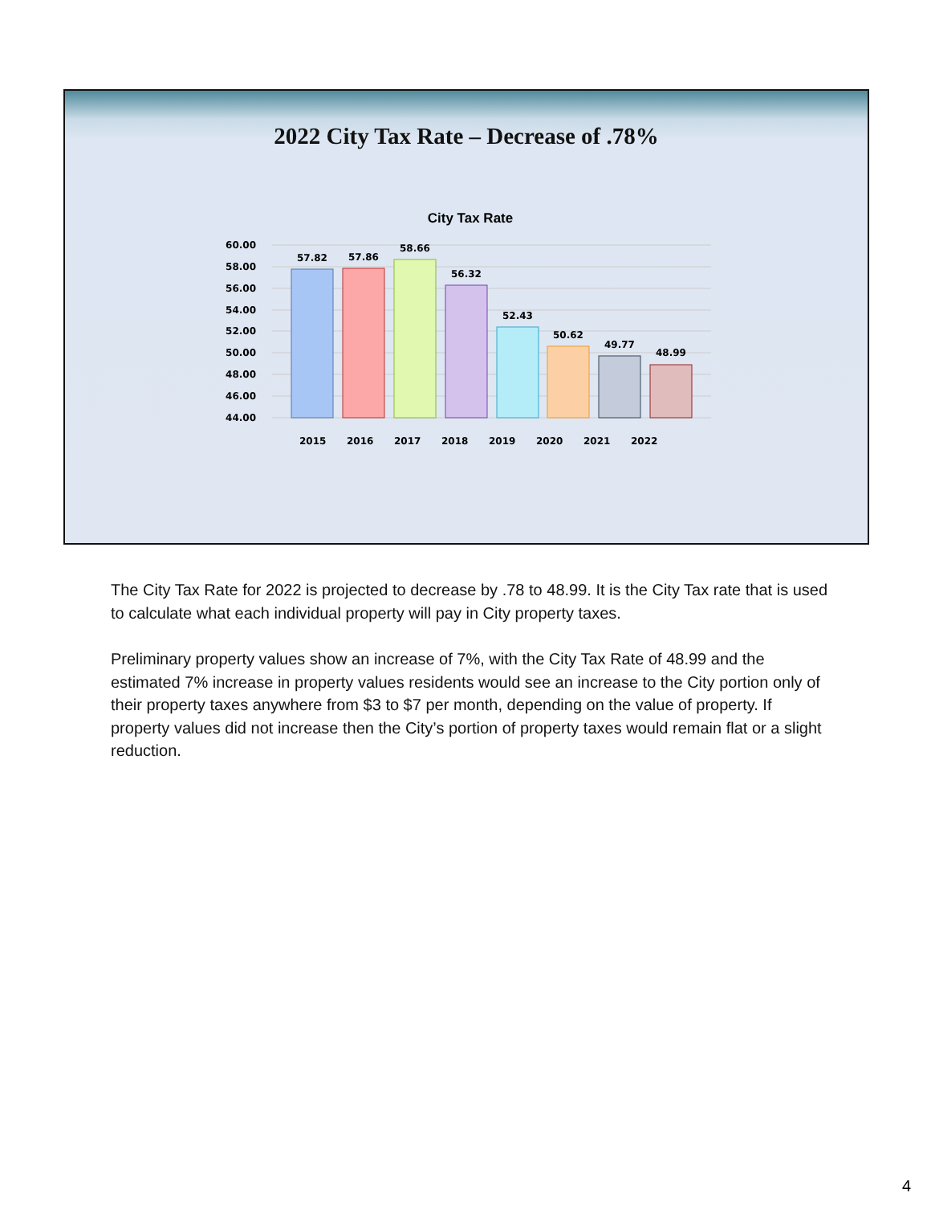2022 City Tax Rate – Decrease of .78%
City Tax Rate
60.00
58.00
56.00
54.00
52.00
50.00
48.00
46.00
44.00
57.82
57.86
58.66
56.32
52.43
50.62
49.77
48.99
2015
2016
2017
2018
2019
2020
2021
2022
The City Tax Rate for 2022 is projected to decrease by .78 to 48.99. It is the City Tax rate that is used to calculate what each individual property will pay in City property taxes.
Preliminary property values show an increase of 7%, with the City Tax Rate of 48.99 and the estimated 7% increase in property values residents would see an increase to the City portion only of their property taxes anywhere from $3 to $7 per month, depending on the value of property. If property values did not increase then the City’s portion of property taxes would remain flat or a slight reduction.
4